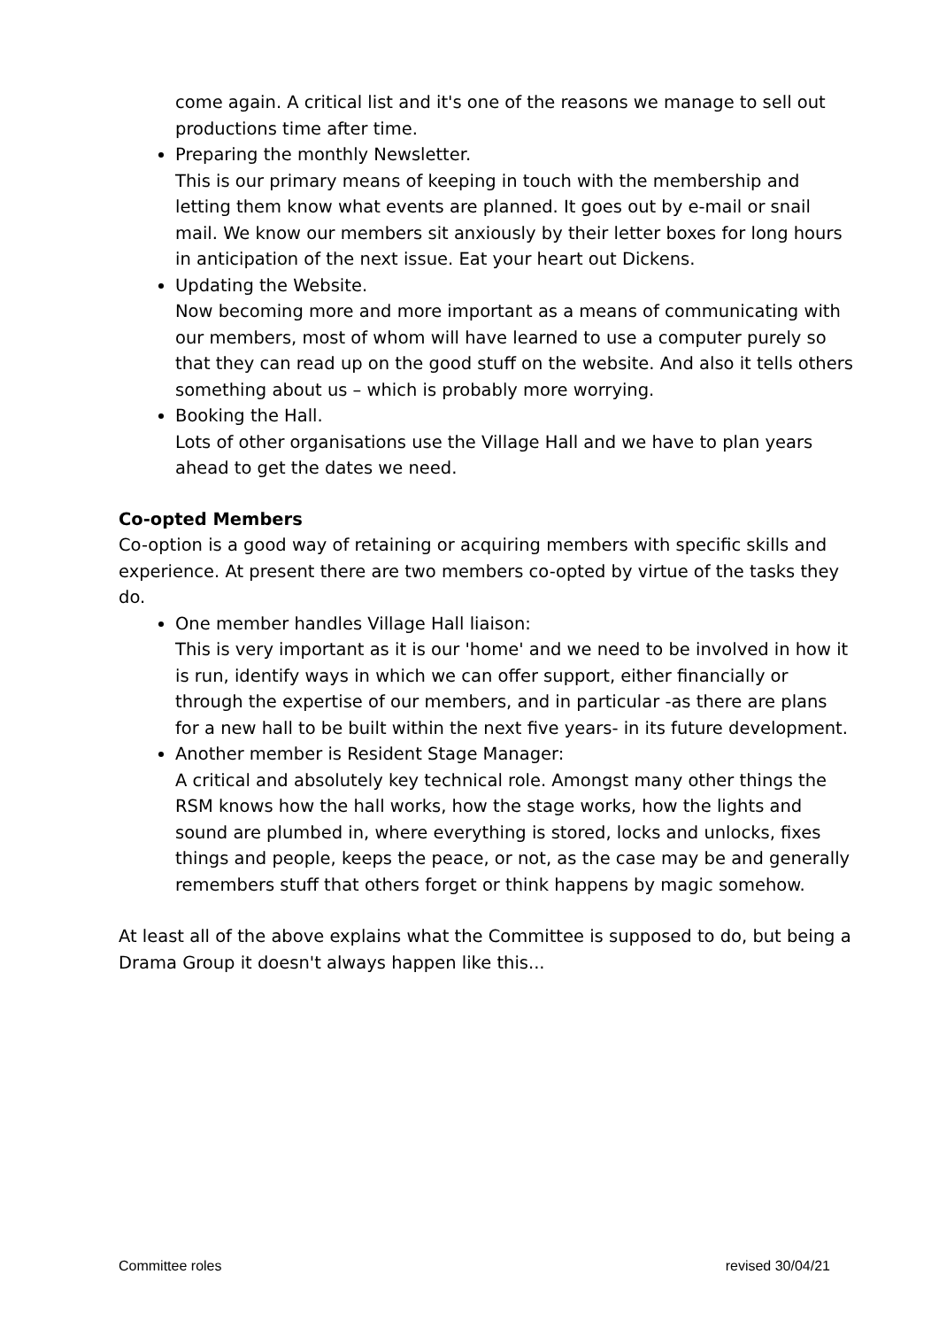come again. A critical list and it's one of the reasons we manage to sell out productions time after time.
Preparing the monthly Newsletter.
This is our primary means of keeping in touch with the membership and letting them know what events are planned. It goes out by e-mail or snail mail. We know our members sit anxiously by their letter boxes for long hours in anticipation of the next issue. Eat your heart out Dickens.
Updating the Website.
Now becoming more and more important as a means of communicating with our members, most of whom will have learned to use a computer purely so that they can read up on the good stuff on the website. And also it tells others something about us – which is probably more worrying.
Booking the Hall.
Lots of other organisations use the Village Hall and we have to plan years ahead to get the dates we need.
Co-opted Members
Co-option is a good way of retaining or acquiring members with specific skills and experience. At present there are two members co-opted by virtue of the tasks they do.
One member handles Village Hall liaison:
This is very important as it is our 'home' and we need to be involved in how it is run, identify ways in which we can offer support, either financially or through the expertise of our members, and in particular -as there are plans for a new hall to be built within the next five years- in its future development.
Another member is Resident Stage Manager:
A critical and absolutely key technical role. Amongst many other things the RSM knows how the hall works, how the stage works, how the lights and sound are plumbed in, where everything is stored, locks and unlocks, fixes things and people, keeps the peace, or not, as the case may be and generally remembers stuff that others forget or think happens by magic somehow.
At least all of the above explains what the Committee is supposed to do, but being a Drama Group it doesn't always happen like this...
Committee roles revised 30/04/21